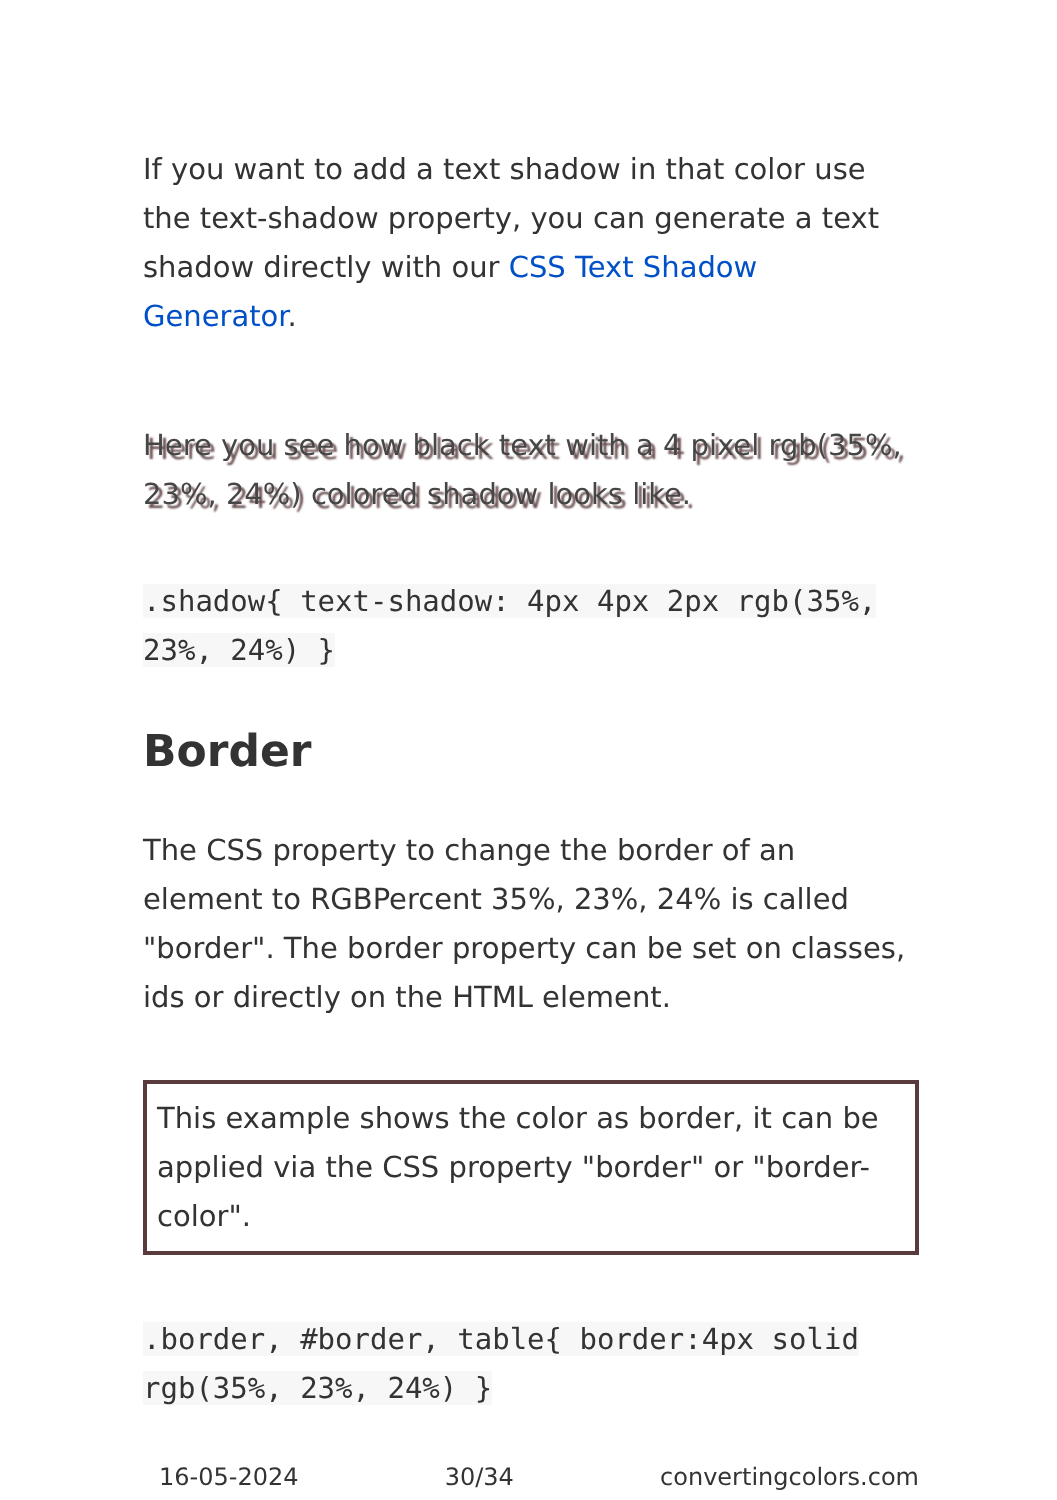If you want to add a text shadow in that color use the text-shadow property, you can generate a text shadow directly with our CSS Text Shadow Generator.
Here you see how black text with a 4 pixel rgb(35%, 23%, 24%) colored shadow looks like.
.shadow{ text-shadow: 4px 4px 2px rgb(35%, 23%, 24%) }
Border
The CSS property to change the border of an element to RGBPercent 35%, 23%, 24% is called "border". The border property can be set on classes, ids or directly on the HTML element.
This example shows the color as border, it can be applied via the CSS property "border" or "border-color".
.border, #border, table{ border:4px solid rgb(35%, 23%, 24%) }
16-05-2024 30/34 convertingcolors.com